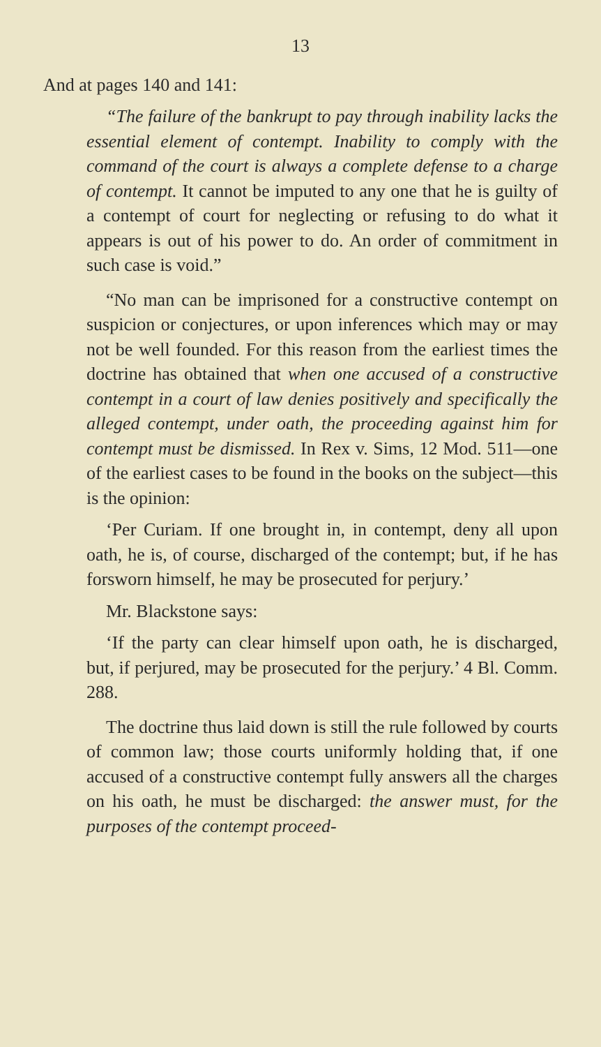13
And at pages 140 and 141:
“The failure of the bankrupt to pay through inability lacks the essential element of contempt. Inability to comply with the command of the court is always a complete defense to a charge of contempt. It cannot be imputed to any one that he is guilty of a contempt of court for neglecting or refusing to do what it appears is out of his power to do. An order of commitment in such case is void.”
“No man can be imprisoned for a constructive contempt on suspicion or conjectures, or upon inferences which may or may not be well founded. For this reason from the earliest times the doctrine has obtained that when one accused of a constructive contempt in a court of law denies positively and specifically the alleged contempt, under oath, the proceeding against him for contempt must be dismissed. In Rex v. Sims, 12 Mod. 511—one of the earliest cases to be found in the books on the subject—this is the opinion:
‘Per Curiam. If one brought in, in contempt, deny all upon oath, he is, of course, discharged of the contempt; but, if he has forsworn himself, he may be prosecuted for perjury.’
Mr. Blackstone says:
‘If the party can clear himself upon oath, he is discharged, but, if perjured, may be prosecuted for the perjury.’ 4 Bl. Comm. 288.
The doctrine thus laid down is still the rule followed by courts of common law; those courts uniformly holding that, if one accused of a constructive contempt fully answers all the charges on his oath, he must be discharged: the answer must, for the purposes of the contempt proceed-